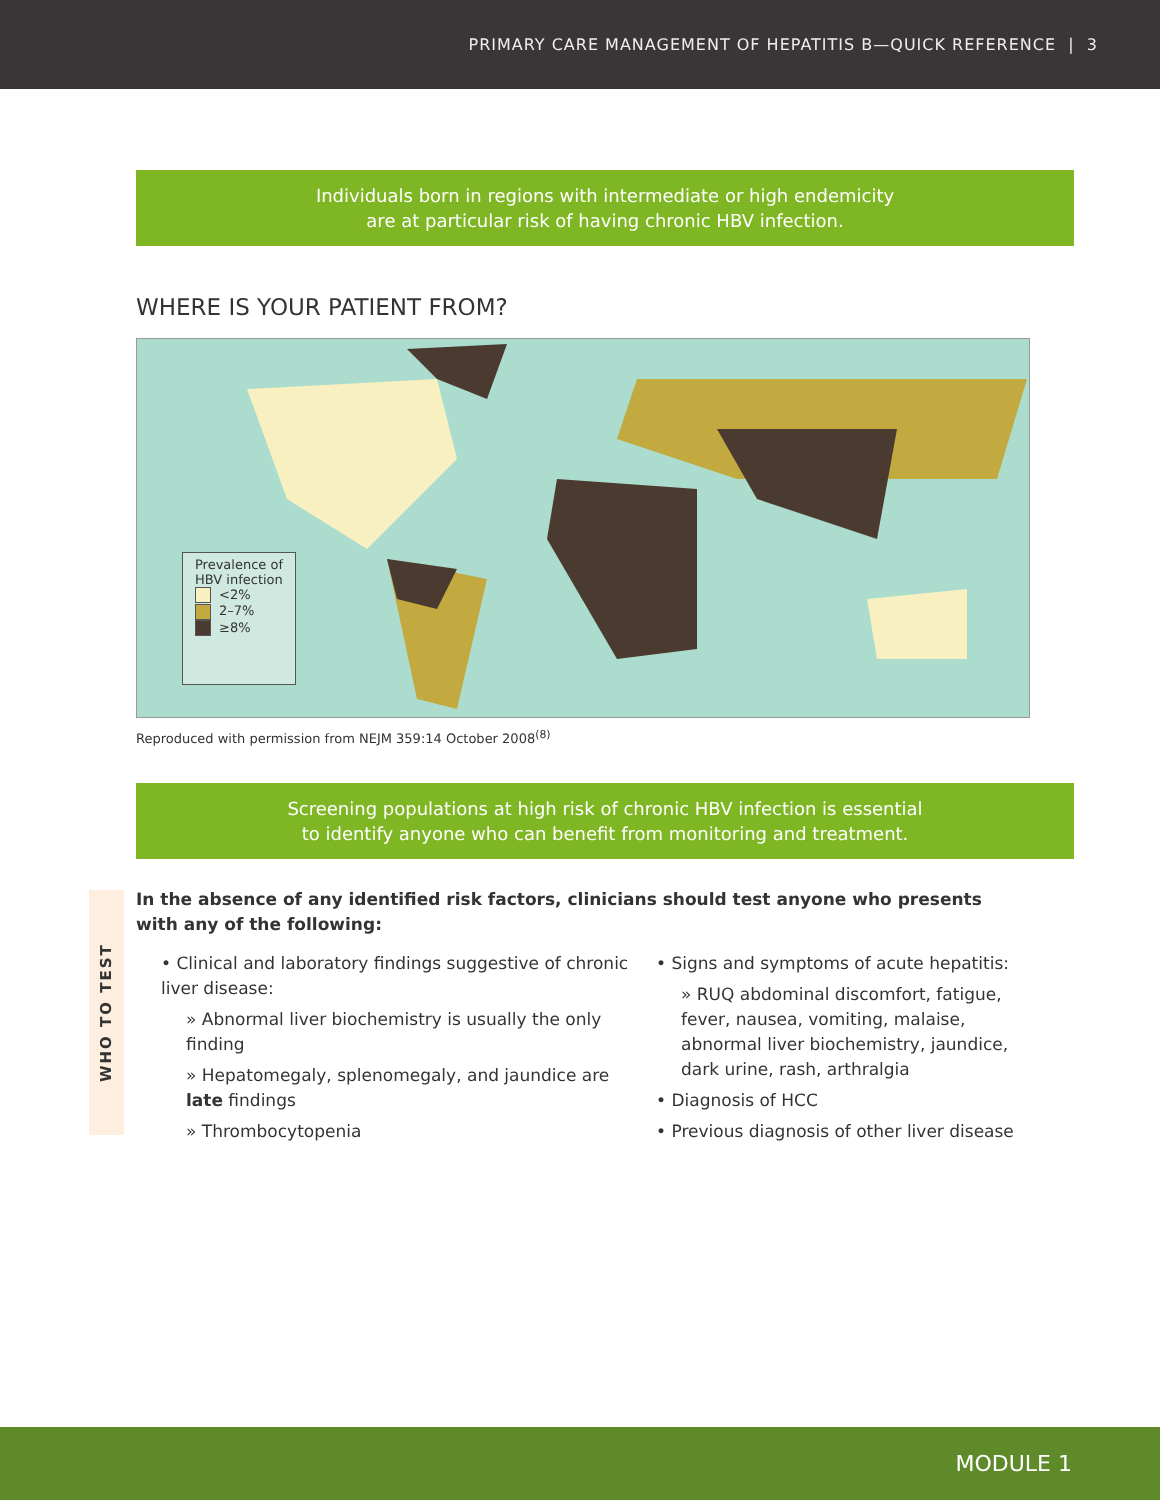PRIMARY CARE MANAGEMENT OF HEPATITIS B—QUICK REFERENCE | 3
Individuals born in regions with intermediate or high endemicity
are at particular risk of having chronic HBV infection.
WHERE IS YOUR PATIENT FROM?
Prevalence of
HBV infection
<2%
2–7%
≥8%
Reproduced with permission from NEJM 359:14 October 2008<sup>(8)</sup>
Screening populations at high risk of chronic HBV infection is essential
to identify anyone who can benefit from monitoring and treatment.
WHO TO TEST
In the absence of any identified risk factors, clinicians should test anyone who presents with any of the following:
• Clinical and laboratory findings suggestive of chronic liver disease:
» Abnormal liver biochemistry is usually the only finding
» Hepatomegaly, splenomegaly, and jaundice are late findings
» Thrombocytopenia
• Signs and symptoms of acute hepatitis:
» RUQ abdominal discomfort, fatigue, fever, nausea, vomiting, malaise, abnormal liver biochemistry, jaundice, dark urine, rash, arthralgia
• Diagnosis of HCC
• Previous diagnosis of other liver disease
MODULE 1